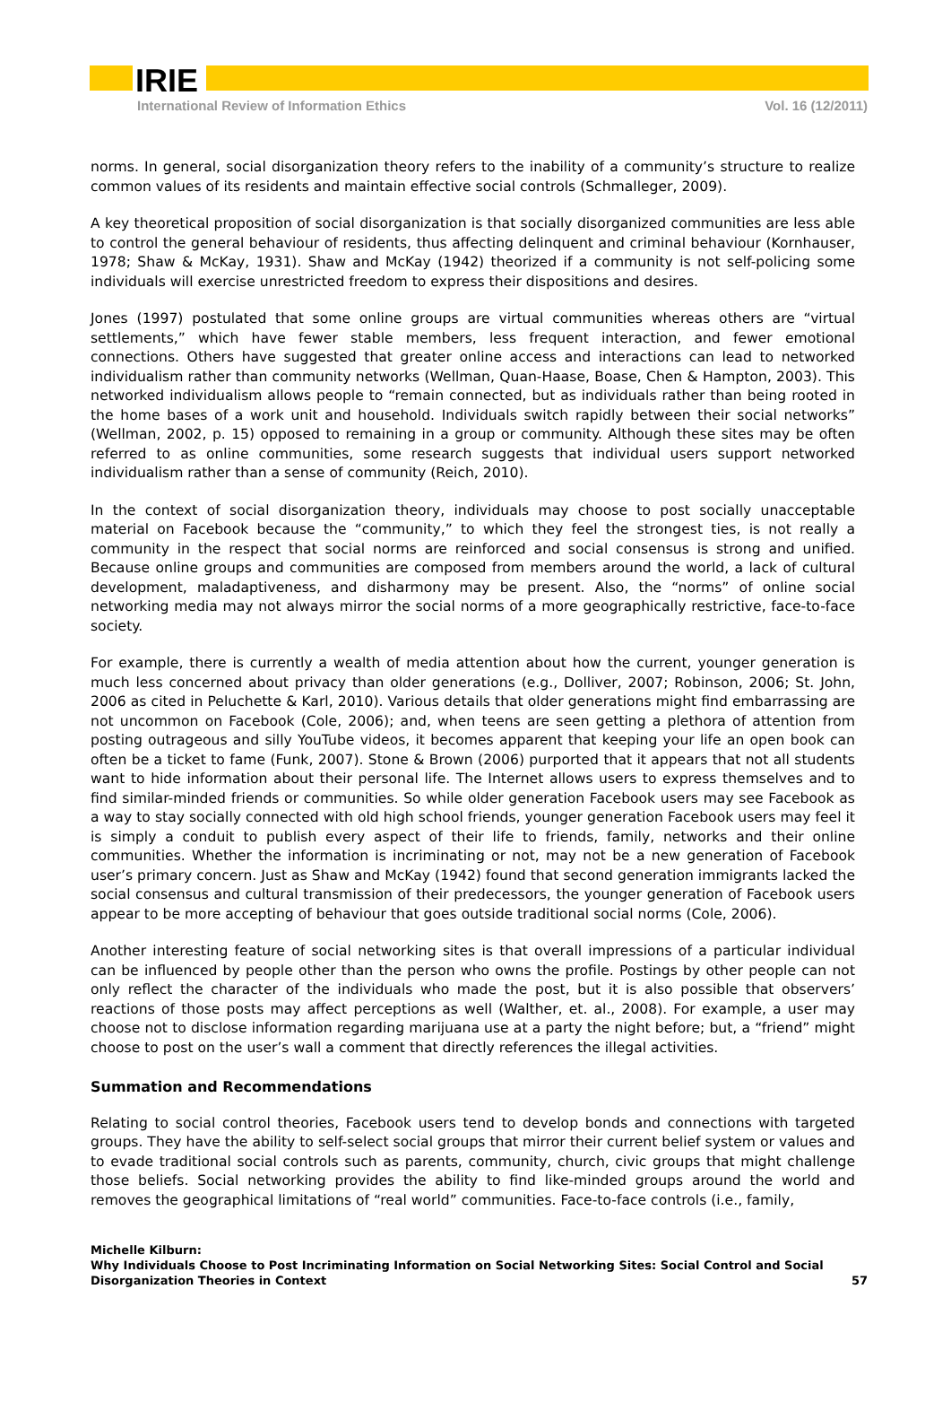IRIE
International Review of Information Ethics Vol. 16 (12/2011)
norms. In general, social disorganization theory refers to the inability of a community’s structure to realize common values of its residents and maintain effective social controls (Schmalleger, 2009).
A key theoretical proposition of social disorganization is that socially disorganized communities are less able to control the general behaviour of residents, thus affecting delinquent and criminal behaviour (Kornhauser, 1978; Shaw & McKay, 1931). Shaw and McKay (1942) theorized if a community is not self-policing some individuals will exercise unrestricted freedom to express their dispositions and desires.
Jones (1997) postulated that some online groups are virtual communities whereas others are “virtual settlements,” which have fewer stable members, less frequent interaction, and fewer emotional connections. Others have suggested that greater online access and interactions can lead to networked individualism rather than community networks (Wellman, Quan-Haase, Boase, Chen & Hampton, 2003). This networked individualism allows people to “remain connected, but as individuals rather than being rooted in the home bases of a work unit and household. Individuals switch rapidly between their social networks” (Wellman, 2002, p. 15) opposed to remaining in a group or community. Although these sites may be often referred to as online communities, some research suggests that individual users support networked individualism rather than a sense of community (Reich, 2010).
In the context of social disorganization theory, individuals may choose to post socially unacceptable material on Facebook because the “community,” to which they feel the strongest ties, is not really a community in the respect that social norms are reinforced and social consensus is strong and unified. Because online groups and communities are composed from members around the world, a lack of cultural development, maladaptiveness, and disharmony may be present. Also, the “norms” of online social networking media may not always mirror the social norms of a more geographically restrictive, face-to-face society.
For example, there is currently a wealth of media attention about how the current, younger generation is much less concerned about privacy than older generations (e.g., Dolliver, 2007; Robinson, 2006; St. John, 2006 as cited in Peluchette & Karl, 2010). Various details that older generations might find embarrassing are not uncommon on Facebook (Cole, 2006); and, when teens are seen getting a plethora of attention from posting outrageous and silly YouTube videos, it becomes apparent that keeping your life an open book can often be a ticket to fame (Funk, 2007). Stone & Brown (2006) purported that it appears that not all students want to hide information about their personal life. The Internet allows users to express themselves and to find similar-minded friends or communities. So while older generation Facebook users may see Facebook as a way to stay socially connected with old high school friends, younger generation Facebook users may feel it is simply a conduit to publish every aspect of their life to friends, family, networks and their online communities. Whether the information is incriminating or not, may not be a new generation of Facebook user’s primary concern. Just as Shaw and McKay (1942) found that second generation immigrants lacked the social consensus and cultural transmission of their predecessors, the younger generation of Facebook users appear to be more accepting of behaviour that goes outside traditional social norms (Cole, 2006).
Another interesting feature of social networking sites is that overall impressions of a particular individual can be influenced by people other than the person who owns the profile. Postings by other people can not only reflect the character of the individuals who made the post, but it is also possible that observers’ reactions of those posts may affect perceptions as well (Walther, et. al., 2008). For example, a user may choose not to disclose information regarding marijuana use at a party the night before; but, a “friend” might choose to post on the user’s wall a comment that directly references the illegal activities.
Summation and Recommendations
Relating to social control theories, Facebook users tend to develop bonds and connections with targeted groups. They have the ability to self-select social groups that mirror their current belief system or values and to evade traditional social controls such as parents, community, church, civic groups that might challenge those beliefs. Social networking provides the ability to find like-minded groups around the world and removes the geographical limitations of “real world” communities. Face-to-face controls (i.e., family,
Michelle Kilburn:
Why Individuals Choose to Post Incriminating Information on Social Networking Sites: Social Control and Social
Disorganization Theories in Context
57